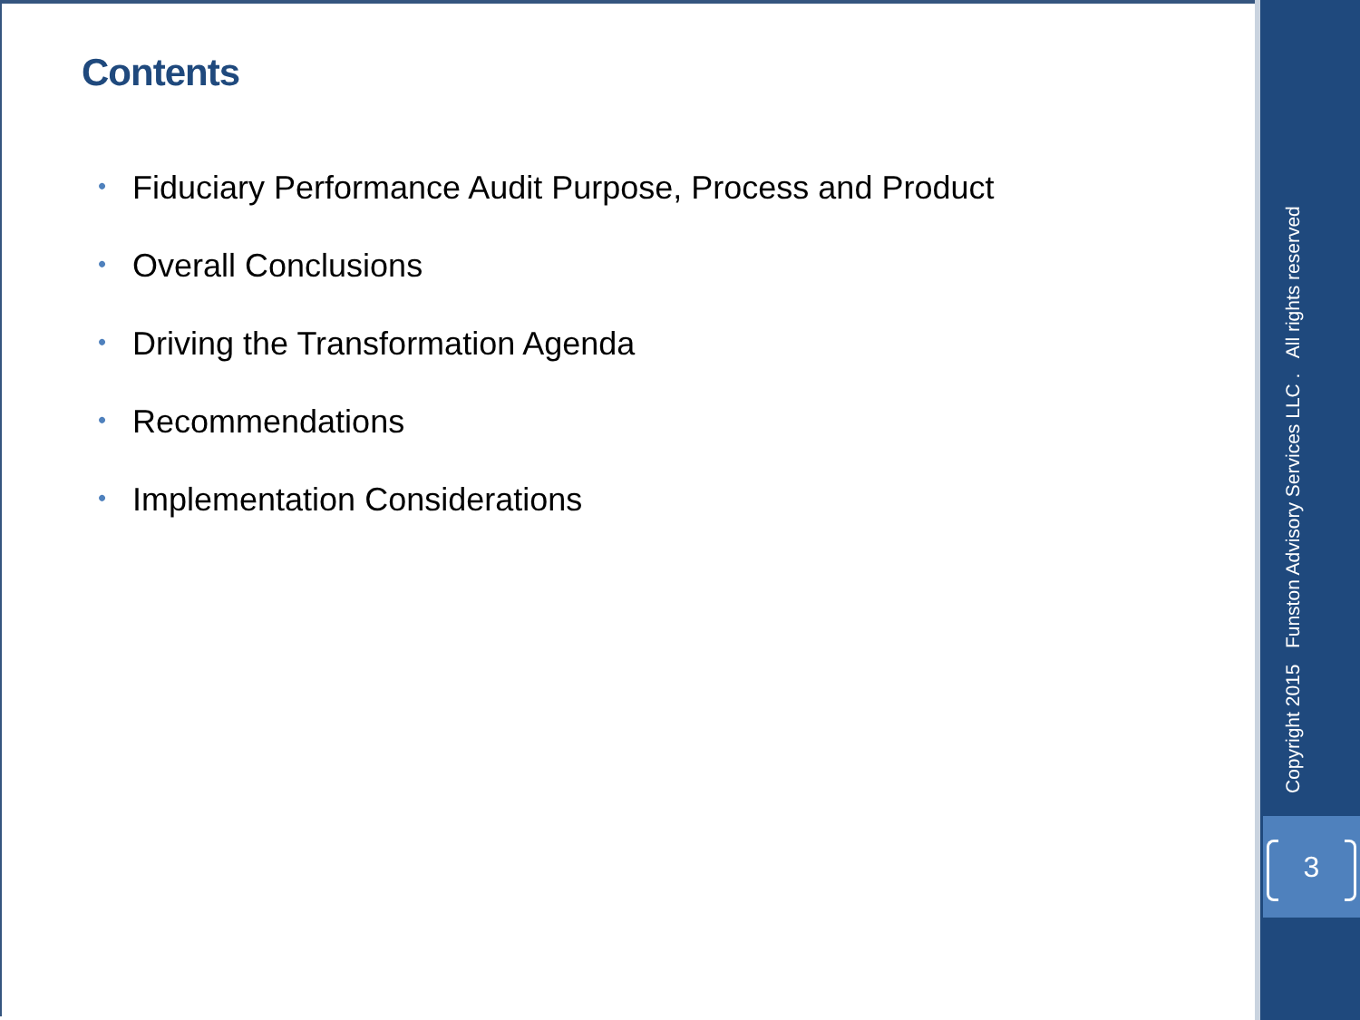Contents
• Fiduciary Performance Audit Purpose, Process and Product
• Overall Conclusions
• Driving the Transformation Agenda
• Recommendations
• Implementation Considerations
Copyright 2015 Funston Advisory Services LLC . All rights reserved
3